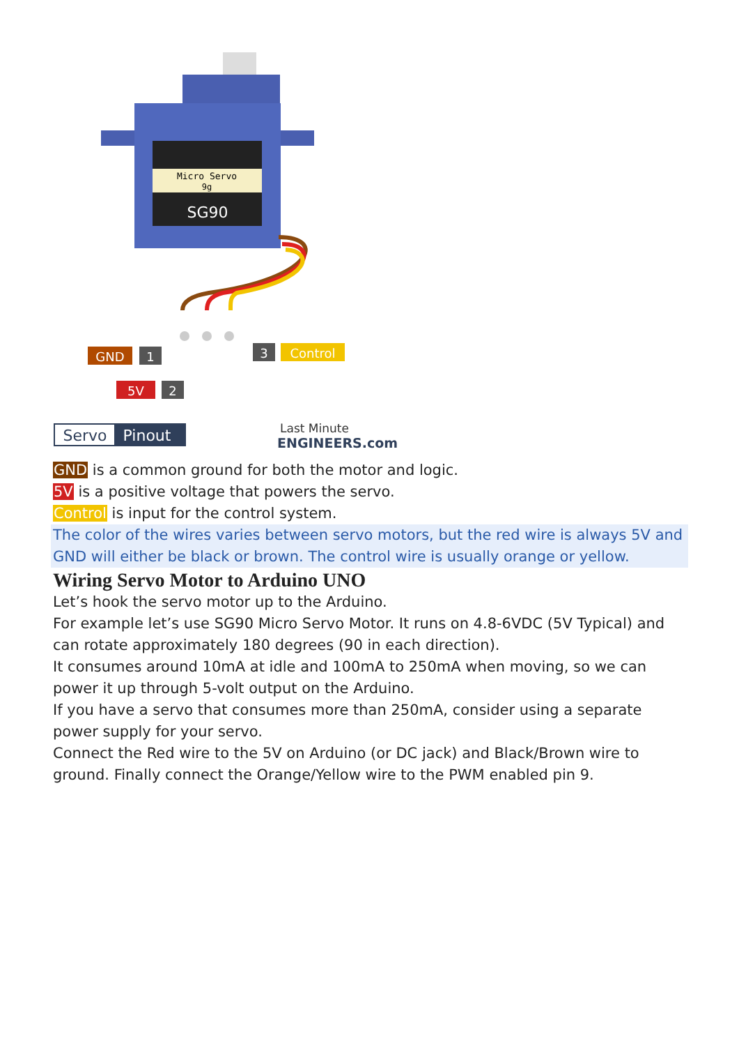Micro Servo
9g
SG90
GND
1
5V
2
3
Control
Servo
Pinout
Last Minute
ENGINEERS.com
GND is a common ground for both the motor and logic.
5V is a positive voltage that powers the servo.
Control is input for the control system.
The color of the wires varies between servo motors, but the red wire is always 5V and GND will either be black or brown. The control wire is usually orange or yellow.
Wiring Servo Motor to Arduino UNO
Let’s hook the servo motor up to the Arduino.
For example let’s use SG90 Micro Servo Motor. It runs on 4.8-6VDC (5V Typical) and can rotate approximately 180 degrees (90 in each direction).
It consumes around 10mA at idle and 100mA to 250mA when moving, so we can power it up through 5-volt output on the Arduino.
If you have a servo that consumes more than 250mA, consider using a separate power supply for your servo.
Connect the Red wire to the 5V on Arduino (or DC jack) and Black/Brown wire to ground. Finally connect the Orange/Yellow wire to the PWM enabled pin 9.